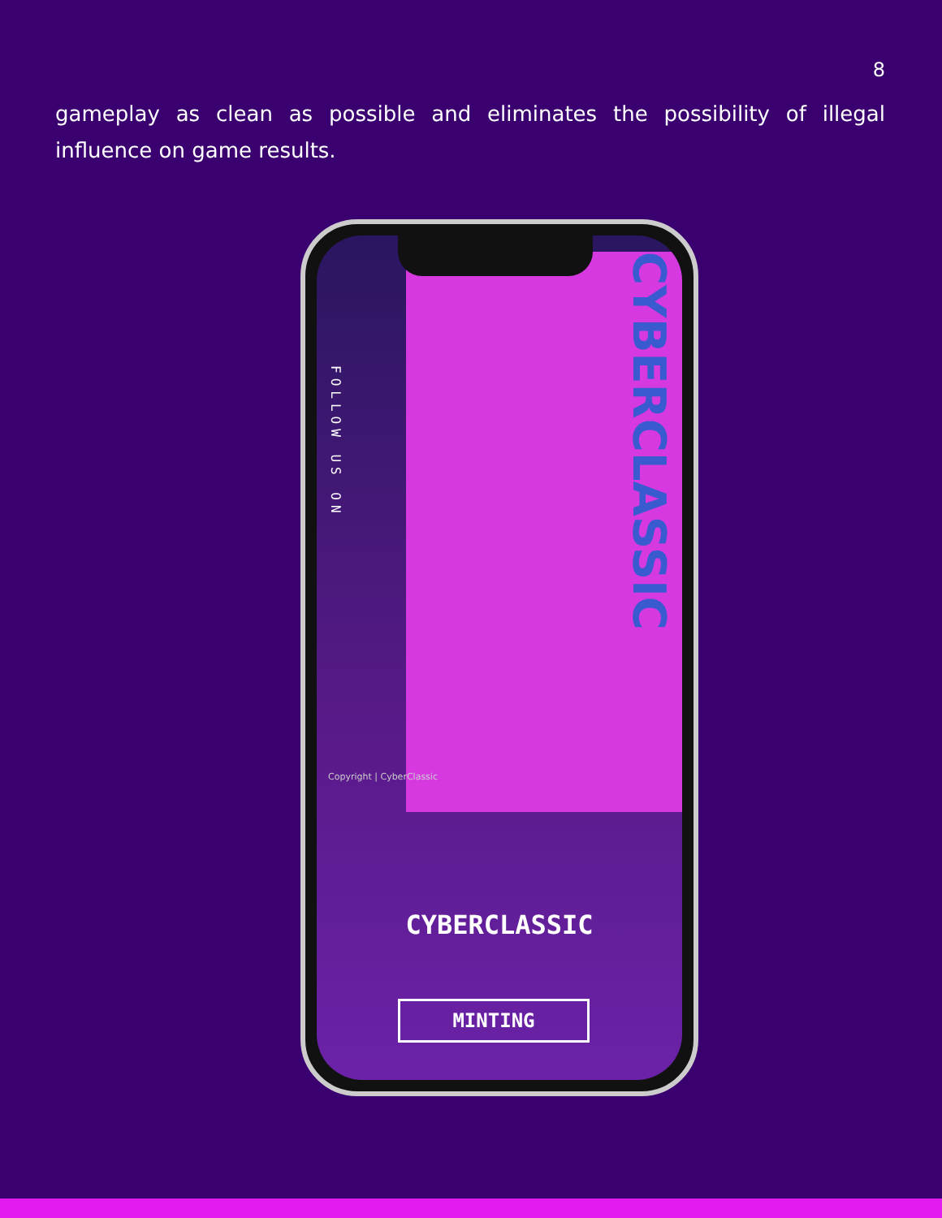8
gameplay as clean as possible and eliminates the possibility of illegal influence on game results.
FOLLOW US ON
Copyright | CyberClassic
CYBERCLASSIC
CYBERCLASSIC
MINTING